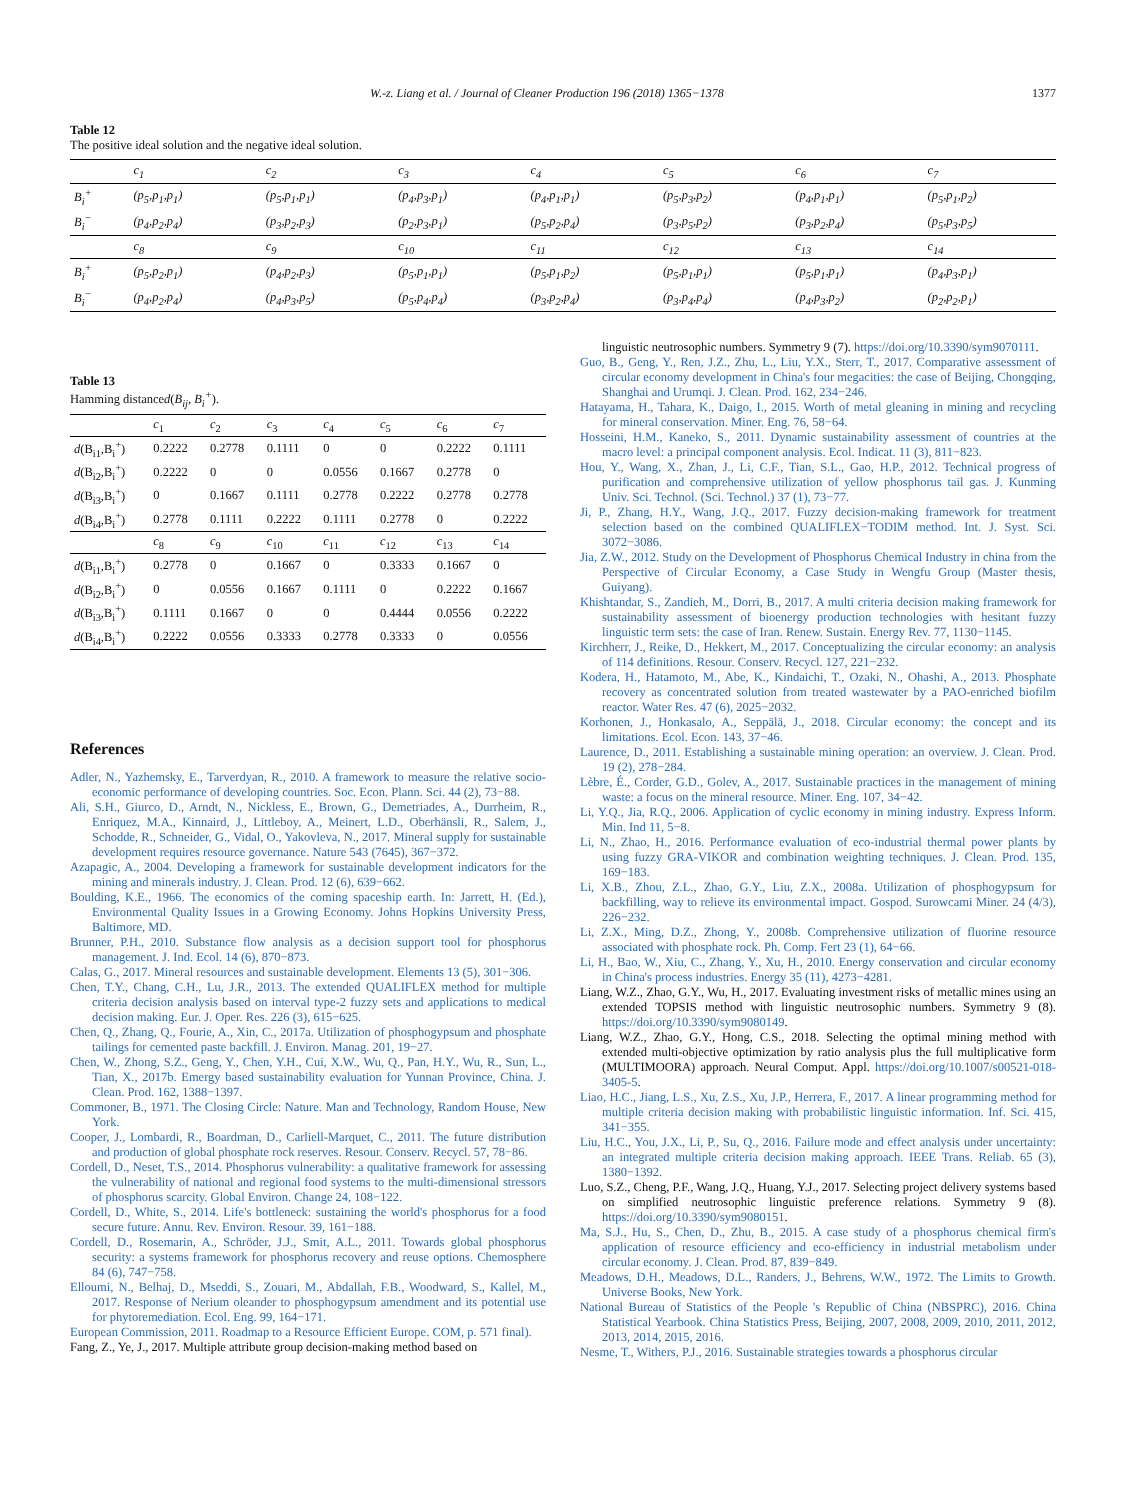W.-z. Liang et al. / Journal of Cleaner Production 196 (2018) 1365−1378 1377
Table 12
The positive ideal solution and the negative ideal solution.
| | c<sub>1</sub> | c<sub>2</sub> | c<sub>3</sub> | c<sub>4</sub> | c<sub>5</sub> | c<sub>6</sub> | c<sub>7</sub> |
| --- | --- | --- | --- | --- | --- | --- | --- |
| B<sub>i</sub><sup>+</sup> | (p<sub>5</sub>,p<sub>1</sub>,p<sub>1</sub>) | (p<sub>5</sub>,p<sub>1</sub>,p<sub>1</sub>) | (p<sub>4</sub>,p<sub>3</sub>,p<sub>1</sub>) | (p<sub>4</sub>,p<sub>1</sub>,p<sub>1</sub>) | (p<sub>5</sub>,p<sub>3</sub>,p<sub>2</sub>) | (p<sub>4</sub>,p<sub>1</sub>,p<sub>1</sub>) | (p<sub>5</sub>,p<sub>1</sub>,p<sub>2</sub>) |
| B<sub>i</sub><sup>−</sup> | (p<sub>4</sub>,p<sub>2</sub>,p<sub>4</sub>) | (p<sub>3</sub>,p<sub>2</sub>,p<sub>3</sub>) | (p<sub>2</sub>,p<sub>3</sub>,p<sub>1</sub>) | (p<sub>5</sub>,p<sub>2</sub>,p<sub>4</sub>) | (p<sub>3</sub>,p<sub>5</sub>,p<sub>2</sub>) | (p<sub>3</sub>,p<sub>2</sub>,p<sub>4</sub>) | (p<sub>5</sub>,p<sub>3</sub>,p<sub>5</sub>) |
| | c<sub>8</sub> | c<sub>9</sub> | c<sub>10</sub> | c<sub>11</sub> | c<sub>12</sub> | c<sub>13</sub> | c<sub>14</sub> |
| B<sub>i</sub><sup>+</sup> | (p<sub>5</sub>,p<sub>2</sub>,p<sub>1</sub>) | (p<sub>4</sub>,p<sub>2</sub>,p<sub>3</sub>) | (p<sub>5</sub>,p<sub>1</sub>,p<sub>1</sub>) | (p<sub>5</sub>,p<sub>1</sub>,p<sub>2</sub>) | (p<sub>5</sub>,p<sub>1</sub>,p<sub>1</sub>) | (p<sub>5</sub>,p<sub>1</sub>,p<sub>1</sub>) | (p<sub>4</sub>,p<sub>3</sub>,p<sub>1</sub>) |
| B<sub>i</sub><sup>−</sup> | (p<sub>4</sub>,p<sub>2</sub>,p<sub>4</sub>) | (p<sub>4</sub>,p<sub>3</sub>,p<sub>5</sub>) | (p<sub>5</sub>,p<sub>4</sub>,p<sub>4</sub>) | (p<sub>3</sub>,p<sub>2</sub>,p<sub>4</sub>) | (p<sub>3</sub>,p<sub>4</sub>,p<sub>4</sub>) | (p<sub>4</sub>,p<sub>3</sub>,p<sub>2</sub>) | (p<sub>2</sub>,p<sub>2</sub>,p<sub>1</sub>) |
Table 13
Hamming distanced(B<sub>ij</sub>, B<sub>i</sub><sup>+</sup>).
| | c<sub>1</sub> | c<sub>2</sub> | c<sub>3</sub> | c<sub>4</sub> | c<sub>5</sub> | c<sub>6</sub> | c<sub>7</sub> |
| --- | --- | --- | --- | --- | --- | --- | --- |
| d (B<sub>i1</sub>,B<sub>i</sub><sup>+</sup>) | 0.2222 | 0.2778 | 0.1111 | 0 | 0 | 0.2222 | 0.1111 |
| d (B<sub>i2</sub>,B<sub>i</sub><sup>+</sup>) | 0.2222 | 0 | 0 | 0.0556 | 0.1667 | 0.2778 | 0 |
| d (B<sub>i3</sub>,B<sub>i</sub><sup>+</sup>) | 0 | 0.1667 | 0.1111 | 0.2778 | 0.2222 | 0.2778 | 0.2778 |
| d (B<sub>i4</sub>,B<sub>i</sub><sup>+</sup>) | 0.2778 | 0.1111 | 0.2222 | 0.1111 | 0.2778 | 0 | 0.2222 |
| | c<sub>8</sub> | c<sub>9</sub> | c<sub>10</sub> | c<sub>11</sub> | c<sub>12</sub> | c<sub>13</sub> | c<sub>14</sub> |
| d (B<sub>i1</sub>,B<sub>i</sub><sup>+</sup>) | 0.2778 | 0 | 0.1667 | 0 | 0.3333 | 0.1667 | 0 |
| d (B<sub>i2</sub>,B<sub>i</sub><sup>+</sup>) | 0 | 0.0556 | 0.1667 | 0.1111 | 0 | 0.2222 | 0.1667 |
| d (B<sub>i3</sub>,B<sub>i</sub><sup>+</sup>) | 0.1111 | 0.1667 | 0 | 0 | 0.4444 | 0.0556 | 0.2222 |
| d (B<sub>i4</sub>,B<sub>i</sub><sup>+</sup>) | 0.2222 | 0.0556 | 0.3333 | 0.2778 | 0.3333 | 0 | 0.0556 |
References
Adler, N., Yazhemsky, E., Tarverdyan, R., 2010. A framework to measure the relative socio-economic performance of developing countries. Soc. Econ. Plann. Sci. 44 (2), 73−88.
Ali, S.H., Giurco, D., Arndt, N., Nickless, E., Brown, G., Demetriades, A., Durrheim, R., Enriquez, M.A., Kinnaird, J., Littleboy, A., Meinert, L.D., Oberhänsli, R., Salem, J., Schodde, R., Schneider, G., Vidal, O., Yakovleva, N., 2017. Mineral supply for sustainable development requires resource governance. Nature 543 (7645), 367−372.
Azapagic, A., 2004. Developing a framework for sustainable development indicators for the mining and minerals industry. J. Clean. Prod. 12 (6), 639−662.
Boulding, K.E., 1966. The economics of the coming spaceship earth. In: Jarrett, H. (Ed.), Environmental Quality Issues in a Growing Economy. Johns Hopkins University Press, Baltimore, MD.
Brunner, P.H., 2010. Substance flow analysis as a decision support tool for phosphorus management. J. Ind. Ecol. 14 (6), 870−873.
Calas, G., 2017. Mineral resources and sustainable development. Elements 13 (5), 301−306.
Chen, T.Y., Chang, C.H., Lu, J.R., 2013. The extended QUALIFLEX method for multiple criteria decision analysis based on interval type-2 fuzzy sets and applications to medical decision making. Eur. J. Oper. Res. 226 (3), 615−625.
Chen, Q., Zhang, Q., Fourie, A., Xin, C., 2017a. Utilization of phosphogypsum and phosphate tailings for cemented paste backfill. J. Environ. Manag. 201, 19−27.
Chen, W., Zhong, S.Z., Geng, Y., Chen, Y.H., Cui, X.W., Wu, Q., Pan, H.Y., Wu, R., Sun, L., Tian, X., 2017b. Emergy based sustainability evaluation for Yunnan Province, China. J. Clean. Prod. 162, 1388−1397.
Commoner, B., 1971. The Closing Circle: Nature. Man and Technology, Random House, New York.
Cooper, J., Lombardi, R., Boardman, D., Carliell-Marquet, C., 2011. The future distribution and production of global phosphate rock reserves. Resour. Conserv. Recycl. 57, 78−86.
Cordell, D., Neset, T.S., 2014. Phosphorus vulnerability: a qualitative framework for assessing the vulnerability of national and regional food systems to the multi-dimensional stressors of phosphorus scarcity. Global Environ. Change 24, 108−122.
Cordell, D., White, S., 2014. Life's bottleneck: sustaining the world's phosphorus for a food secure future. Annu. Rev. Environ. Resour. 39, 161−188.
Cordell, D., Rosemarin, A., Schröder, J.J., Smit, A.L., 2011. Towards global phosphorus security: a systems framework for phosphorus recovery and reuse options. Chemosphere 84 (6), 747−758.
Elloumi, N., Belhaj, D., Mseddi, S., Zouari, M., Abdallah, F.B., Woodward, S., Kallel, M., 2017. Response of Nerium oleander to phosphogypsum amendment and its potential use for phytoremediation. Ecol. Eng. 99, 164−171.
European Commission, 2011. Roadmap to a Resource Efficient Europe. COM, p. 571 final).
Fang, Z., Ye, J., 2017. Multiple attribute group decision-making method based on
linguistic neutrosophic numbers. Symmetry 9 (7). https://doi.org/10.3390/sym9070111.
Guo, B., Geng, Y., Ren, J.Z., Zhu, L., Liu, Y.X., Sterr, T., 2017. Comparative assessment of circular economy development in China's four megacities: the case of Beijing, Chongqing, Shanghai and Urumqi. J. Clean. Prod. 162, 234−246.
Hatayama, H., Tahara, K., Daigo, I., 2015. Worth of metal gleaning in mining and recycling for mineral conservation. Miner. Eng. 76, 58−64.
Hosseini, H.M., Kaneko, S., 2011. Dynamic sustainability assessment of countries at the macro level: a principal component analysis. Ecol. Indicat. 11 (3), 811−823.
Hou, Y., Wang, X., Zhan, J., Li, C.F., Tian, S.L., Gao, H.P., 2012. Technical progress of purification and comprehensive utilization of yellow phosphorus tail gas. J. Kunming Univ. Sci. Technol. (Sci. Technol.) 37 (1), 73−77.
Ji, P., Zhang, H.Y., Wang, J.Q., 2017. Fuzzy decision-making framework for treatment selection based on the combined QUALIFLEX−TODIM method. Int. J. Syst. Sci. 3072−3086.
Jia, Z.W., 2012. Study on the Development of Phosphorus Chemical Industry in china from the Perspective of Circular Economy, a Case Study in Wengfu Group (Master thesis, Guiyang).
Khishtandar, S., Zandieh, M., Dorri, B., 2017. A multi criteria decision making framework for sustainability assessment of bioenergy production technologies with hesitant fuzzy linguistic term sets: the case of Iran. Renew. Sustain. Energy Rev. 77, 1130−1145.
Kirchherr, J., Reike, D., Hekkert, M., 2017. Conceptualizing the circular economy: an analysis of 114 definitions. Resour. Conserv. Recycl. 127, 221−232.
Kodera, H., Hatamoto, M., Abe, K., Kindaichi, T., Ozaki, N., Ohashi, A., 2013. Phosphate recovery as concentrated solution from treated wastewater by a PAO-enriched biofilm reactor. Water Res. 47 (6), 2025−2032.
Korhonen, J., Honkasalo, A., Seppälä, J., 2018. Circular economy: the concept and its limitations. Ecol. Econ. 143, 37−46.
Laurence, D., 2011. Establishing a sustainable mining operation: an overview. J. Clean. Prod. 19 (2), 278−284.
Lèbre, É., Corder, G.D., Golev, A., 2017. Sustainable practices in the management of mining waste: a focus on the mineral resource. Miner. Eng. 107, 34−42.
Li, Y.Q., Jia, R.Q., 2006. Application of cyclic economy in mining industry. Express Inform. Min. Ind 11, 5−8.
Li, N., Zhao, H., 2016. Performance evaluation of eco-industrial thermal power plants by using fuzzy GRA-VIKOR and combination weighting techniques. J. Clean. Prod. 135, 169−183.
Li, X.B., Zhou, Z.L., Zhao, G.Y., Liu, Z.X., 2008a. Utilization of phosphogypsum for backfilling, way to relieve its environmental impact. Gospod. Surowcami Miner. 24 (4/3), 226−232.
Li, Z.X., Ming, D.Z., Zhong, Y., 2008b. Comprehensive utilization of fluorine resource associated with phosphate rock. Ph. Comp. Fert 23 (1), 64−66.
Li, H., Bao, W., Xiu, C., Zhang, Y., Xu, H., 2010. Energy conservation and circular economy in China's process industries. Energy 35 (11), 4273−4281.
Liang, W.Z., Zhao, G.Y., Wu, H., 2017. Evaluating investment risks of metallic mines using an extended TOPSIS method with linguistic neutrosophic numbers. Symmetry 9 (8). https://doi.org/10.3390/sym9080149.
Liang, W.Z., Zhao, G.Y., Hong, C.S., 2018. Selecting the optimal mining method with extended multi-objective optimization by ratio analysis plus the full multiplicative form (MULTIMOORA) approach. Neural Comput. Appl. https://doi.org/10.1007/s00521-018-3405-5.
Liao, H.C., Jiang, L.S., Xu, Z.S., Xu, J.P., Herrera, F., 2017. A linear programming method for multiple criteria decision making with probabilistic linguistic information. Inf. Sci. 415, 341−355.
Liu, H.C., You, J.X., Li, P., Su, Q., 2016. Failure mode and effect analysis under uncertainty: an integrated multiple criteria decision making approach. IEEE Trans. Reliab. 65 (3), 1380−1392.
Luo, S.Z., Cheng, P.F., Wang, J.Q., Huang, Y.J., 2017. Selecting project delivery systems based on simplified neutrosophic linguistic preference relations. Symmetry 9 (8). https://doi.org/10.3390/sym9080151.
Ma, S.J., Hu, S., Chen, D., Zhu, B., 2015. A case study of a phosphorus chemical firm's application of resource efficiency and eco-efficiency in industrial metabolism under circular economy. J. Clean. Prod. 87, 839−849.
Meadows, D.H., Meadows, D.L., Randers, J., Behrens, W.W., 1972. The Limits to Growth. Universe Books, New York.
National Bureau of Statistics of the People 's Republic of China (NBSPRC), 2016. China Statistical Yearbook. China Statistics Press, Beijing, 2007, 2008, 2009, 2010, 2011, 2012, 2013, 2014, 2015, 2016.
Nesme, T., Withers, P.J., 2016. Sustainable strategies towards a phosphorus circular